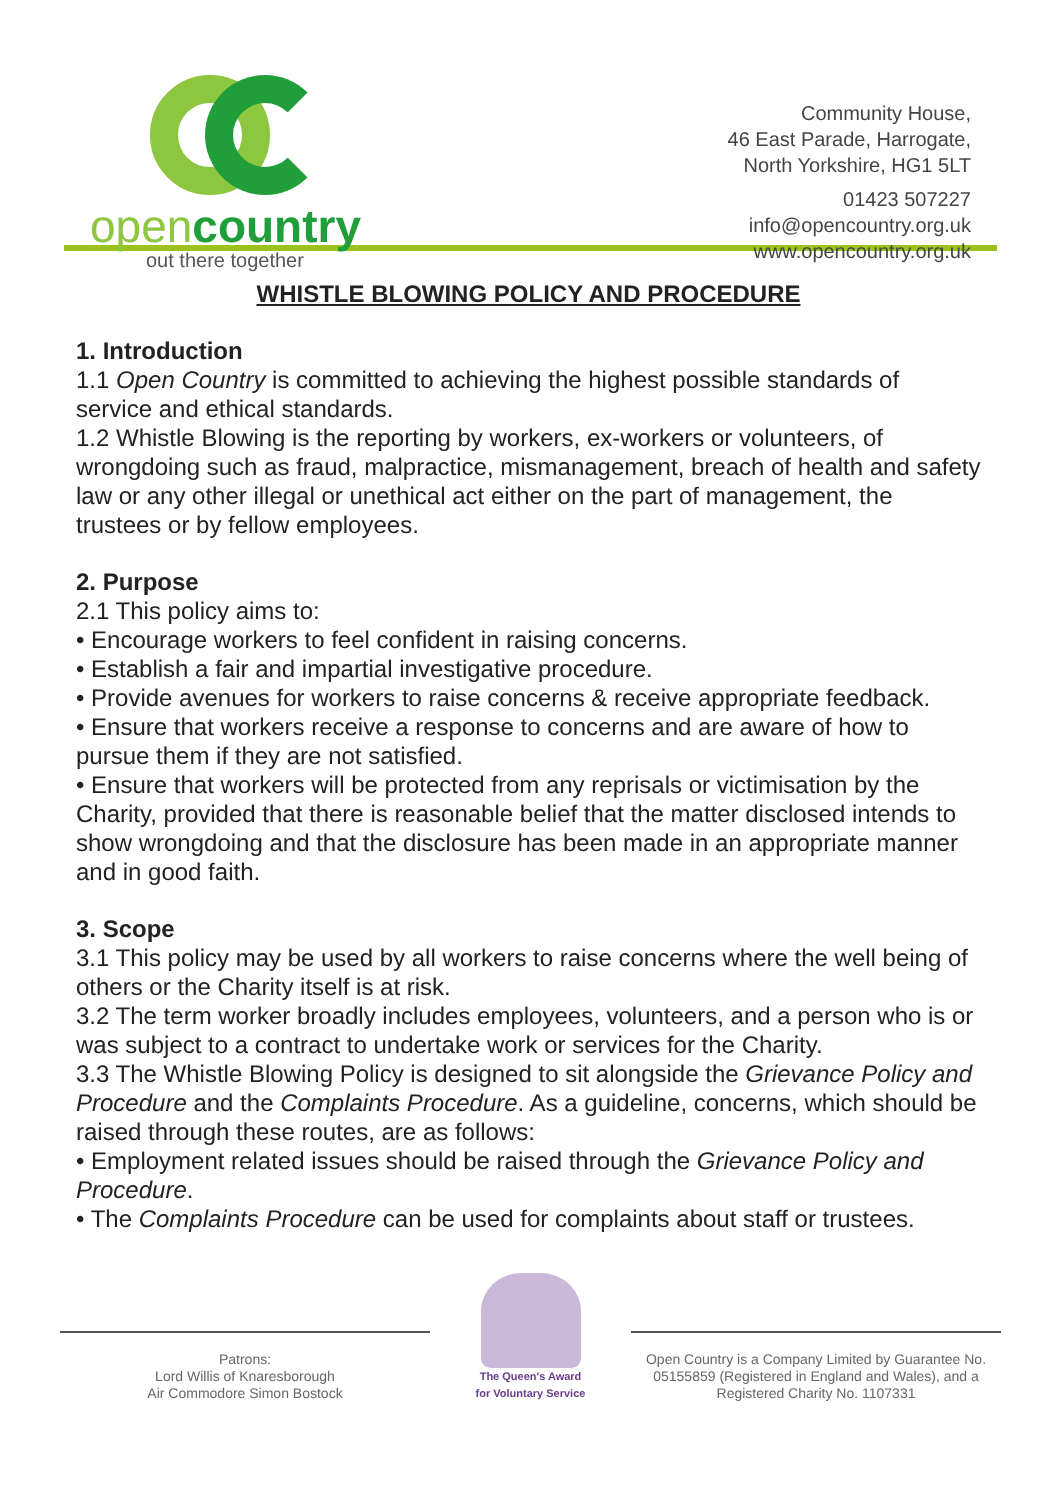opencountry
out there together
Community House,
46 East Parade, Harrogate,
North Yorkshire, HG1 5LT
01423 507227
info@opencountry.org.uk
www.opencountry.org.uk
WHISTLE BLOWING POLICY AND PROCEDURE
1. Introduction
1.1 Open Country is committed to achieving the highest possible standards of service and ethical standards.
1.2 Whistle Blowing is the reporting by workers, ex-workers or volunteers, of wrongdoing such as fraud, malpractice, mismanagement, breach of health and safety law or any other illegal or unethical act either on the part of management, the trustees or by fellow employees.
2. Purpose
2.1 This policy aims to:
• Encourage workers to feel confident in raising concerns.
• Establish a fair and impartial investigative procedure.
• Provide avenues for workers to raise concerns & receive appropriate feedback.
• Ensure that workers receive a response to concerns and are aware of how to pursue them if they are not satisfied.
• Ensure that workers will be protected from any reprisals or victimisation by the Charity, provided that there is reasonable belief that the matter disclosed intends to show wrongdoing and that the disclosure has been made in an appropriate manner and in good faith.
3. Scope
3.1 This policy may be used by all workers to raise concerns where the well being of others or the Charity itself is at risk.
3.2 The term worker broadly includes employees, volunteers, and a person who is or was subject to a contract to undertake work or services for the Charity.
3.3 The Whistle Blowing Policy is designed to sit alongside the Grievance Policy and Procedure and the Complaints Procedure. As a guideline, concerns, which should be raised through these routes, are as follows:
• Employment related issues should be raised through the Grievance Policy and Procedure.
• The Complaints Procedure can be used for complaints about staff or trustees.
Patrons:
Lord Willis of Knaresborough
Air Commodore Simon Bostock
The Queen's Award
for Voluntary Service
Open Country is a Company Limited by Guarantee No. 05155859 (Registered in England and Wales), and a Registered Charity No. 1107331